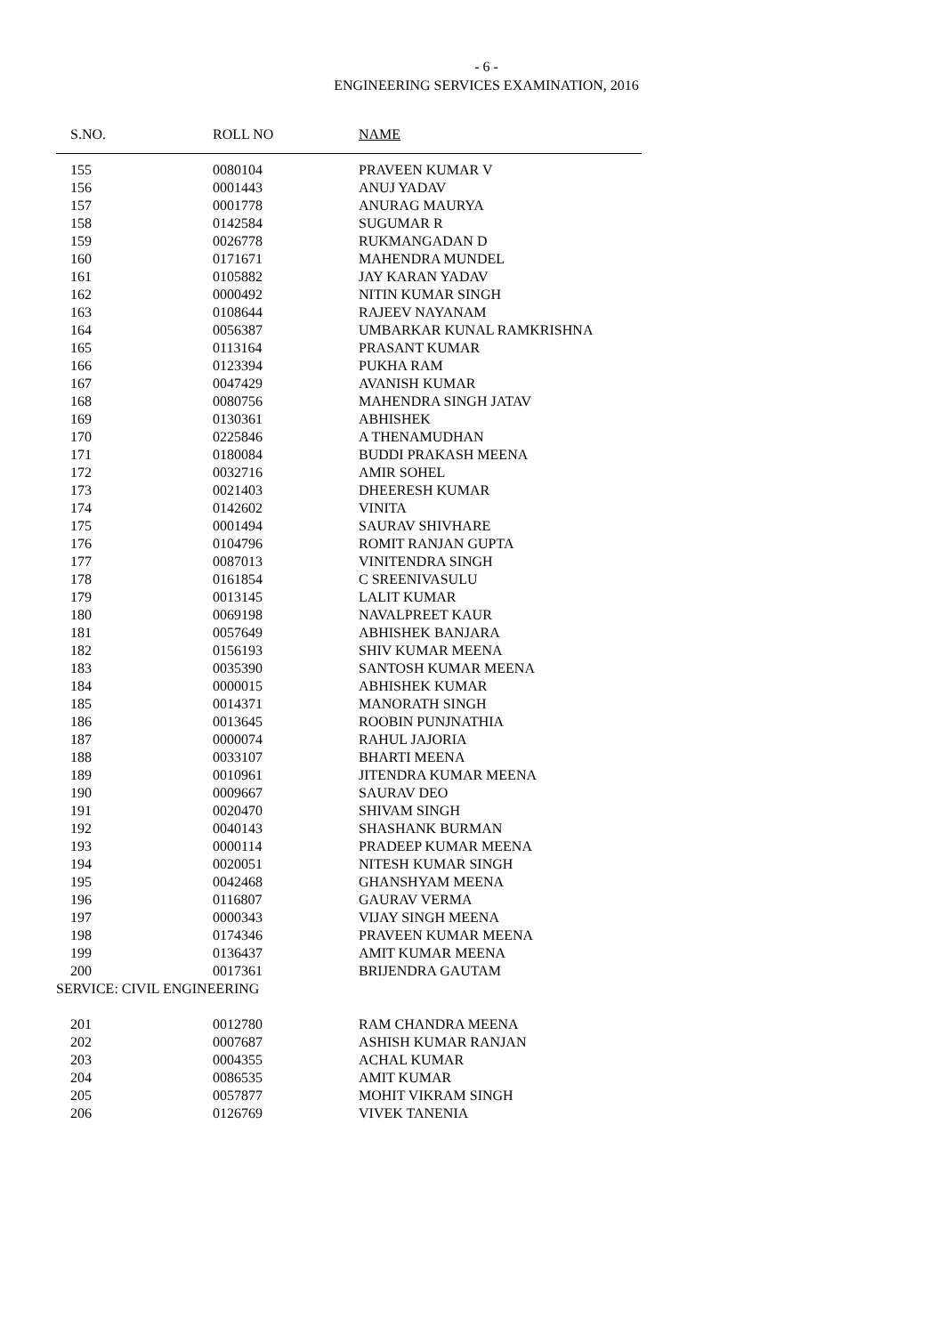- 6 -
ENGINEERING SERVICES EXAMINATION, 2016
| S.NO. | ROLL NO | NAME |
| --- | --- | --- |
| 155 | 0080104 | PRAVEEN KUMAR V |
| 156 | 0001443 | ANUJ YADAV |
| 157 | 0001778 | ANURAG MAURYA |
| 158 | 0142584 | SUGUMAR R |
| 159 | 0026778 | RUKMANGADAN D |
| 160 | 0171671 | MAHENDRA MUNDEL |
| 161 | 0105882 | JAY KARAN YADAV |
| 162 | 0000492 | NITIN KUMAR SINGH |
| 163 | 0108644 | RAJEEV NAYANAM |
| 164 | 0056387 | UMBARKAR KUNAL RAMKRISHNA |
| 165 | 0113164 | PRASANT KUMAR |
| 166 | 0123394 | PUKHA RAM |
| 167 | 0047429 | AVANISH KUMAR |
| 168 | 0080756 | MAHENDRA SINGH JATAV |
| 169 | 0130361 | ABHISHEK |
| 170 | 0225846 | A THENAMUDHAN |
| 171 | 0180084 | BUDDI PRAKASH MEENA |
| 172 | 0032716 | AMIR SOHEL |
| 173 | 0021403 | DHEERESH KUMAR |
| 174 | 0142602 | VINITA |
| 175 | 0001494 | SAURAV SHIVHARE |
| 176 | 0104796 | ROMIT RANJAN GUPTA |
| 177 | 0087013 | VINITENDRA SINGH |
| 178 | 0161854 | C SREENIVASULU |
| 179 | 0013145 | LALIT KUMAR |
| 180 | 0069198 | NAVALPREET KAUR |
| 181 | 0057649 | ABHISHEK BANJARA |
| 182 | 0156193 | SHIV KUMAR MEENA |
| 183 | 0035390 | SANTOSH KUMAR MEENA |
| 184 | 0000015 | ABHISHEK KUMAR |
| 185 | 0014371 | MANORATH SINGH |
| 186 | 0013645 | ROOBIN PUNJNATHIA |
| 187 | 0000074 | RAHUL JAJORIA |
| 188 | 0033107 | BHARTI MEENA |
| 189 | 0010961 | JITENDRA KUMAR MEENA |
| 190 | 0009667 | SAURAV DEO |
| 191 | 0020470 | SHIVAM SINGH |
| 192 | 0040143 | SHASHANK BURMAN |
| 193 | 0000114 | PRADEEP KUMAR MEENA |
| 194 | 0020051 | NITESH KUMAR SINGH |
| 195 | 0042468 | GHANSHYAM MEENA |
| 196 | 0116807 | GAURAV VERMA |
| 197 | 0000343 | VIJAY SINGH MEENA |
| 198 | 0174346 | PRAVEEN KUMAR MEENA |
| 199 | 0136437 | AMIT KUMAR MEENA |
| 200 | 0017361 | BRIJENDRA GAUTAM |
| SERVICE: CIVIL ENGINEERING | | |
| 201 | 0012780 | RAM CHANDRA MEENA |
| 202 | 0007687 | ASHISH KUMAR RANJAN |
| 203 | 0004355 | ACHAL KUMAR |
| 204 | 0086535 | AMIT KUMAR |
| 205 | 0057877 | MOHIT VIKRAM SINGH |
| 206 | 0126769 | VIVEK TANENIA |